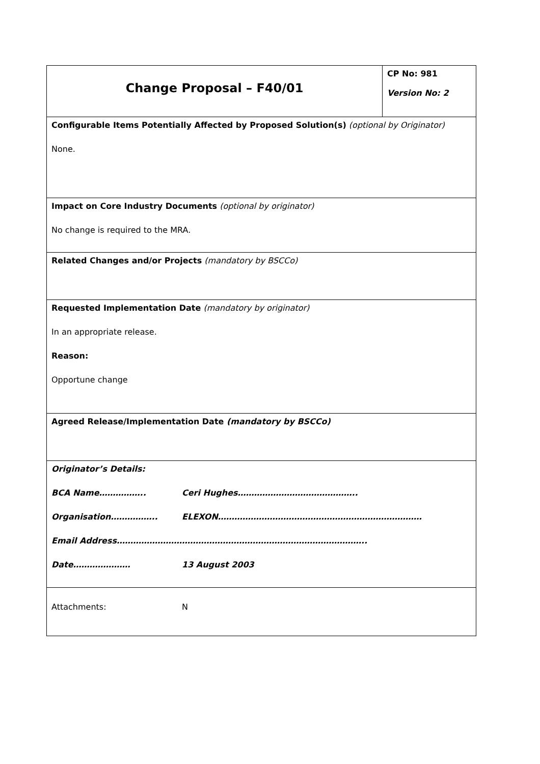| Change Proposal – F40/01 | CP No: 981 Version No: 2 |
| Configurable Items Potentially Affected by Proposed Solution(s) (optional by Originator) None. | |
| Impact on Core Industry Documents (optional by originator) No change is required to the MRA. | |
| Related Changes and/or Projects (mandatory by BSCCo) | |
| Requested Implementation Date (mandatory by originator) In an appropriate release. Reason: Opportune change | |
| Agreed Release/Implementation Date (mandatory by BSCCo) | |
| Originator’s Details: BCA Name…………….. Ceri Hughes…………………………………….. Organisation…………….. ELEXON………………………………………………………………… Email Address……………………………………………………………………………….. Date………………… 13 August 2003 | |
| Attachments: N | |